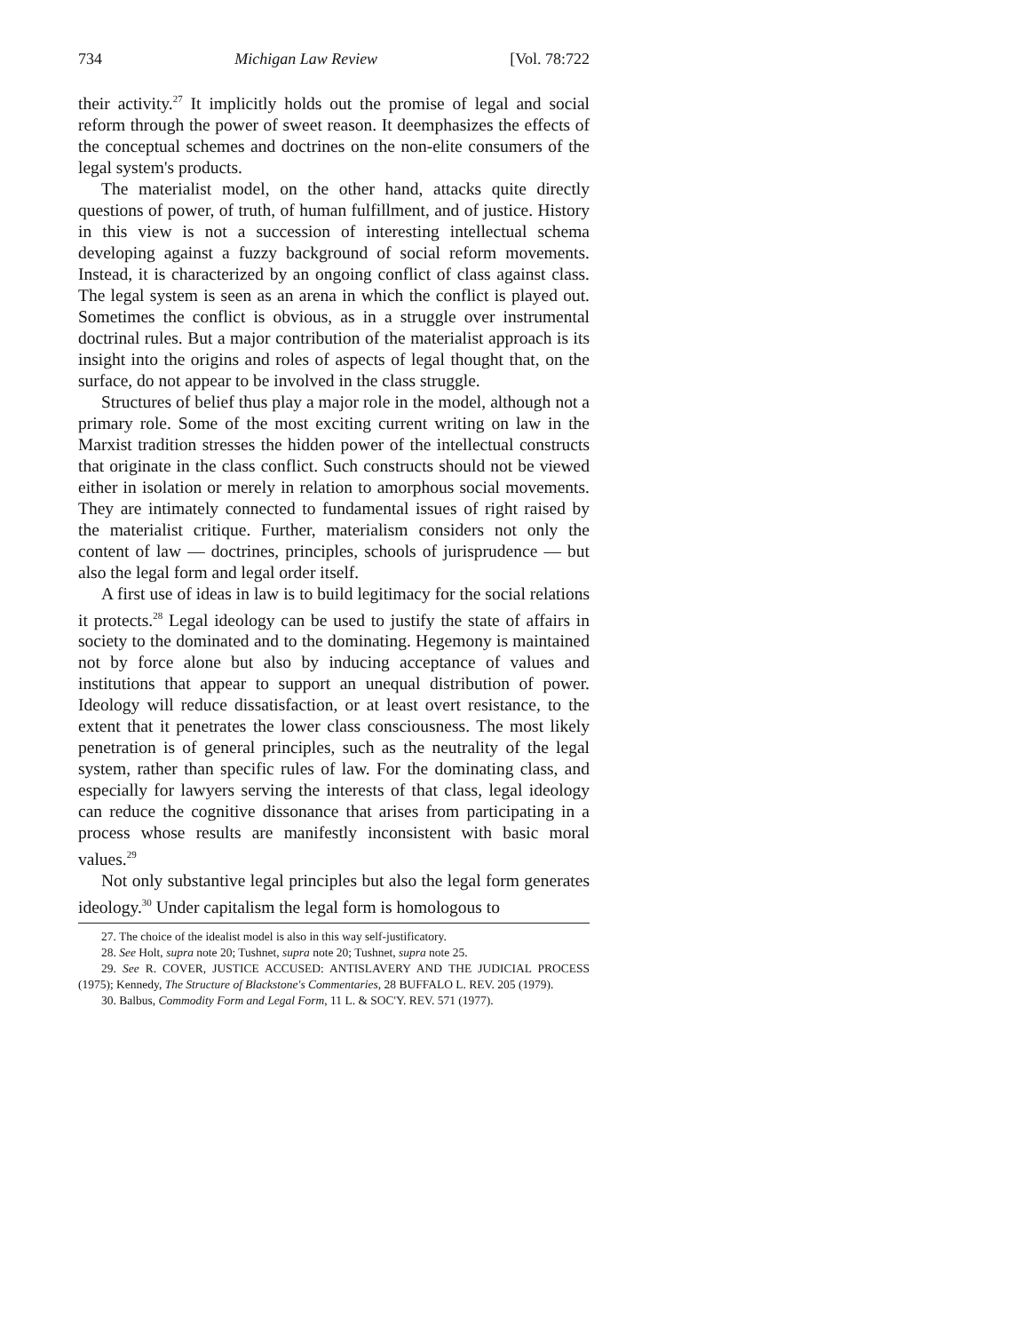734 Michigan Law Review [Vol. 78:722
their activity.<sup>27</sup> It implicitly holds out the promise of legal and social reform through the power of sweet reason. It deemphasizes the effects of the conceptual schemes and doctrines on the non-elite consumers of the legal system's products.
The materialist model, on the other hand, attacks quite directly questions of power, of truth, of human fulfillment, and of justice. History in this view is not a succession of interesting intellectual schema developing against a fuzzy background of social reform movements. Instead, it is characterized by an ongoing conflict of class against class. The legal system is seen as an arena in which the conflict is played out. Sometimes the conflict is obvious, as in a struggle over instrumental doctrinal rules. But a major contribution of the materialist approach is its insight into the origins and roles of aspects of legal thought that, on the surface, do not appear to be involved in the class struggle.
Structures of belief thus play a major role in the model, although not a primary role. Some of the most exciting current writing on law in the Marxist tradition stresses the hidden power of the intellectual constructs that originate in the class conflict. Such constructs should not be viewed either in isolation or merely in relation to amorphous social movements. They are intimately connected to fundamental issues of right raised by the materialist critique. Further, materialism considers not only the content of law — doctrines, principles, schools of jurisprudence — but also the legal form and legal order itself.
A first use of ideas in law is to build legitimacy for the social relations it protects.<sup>28</sup> Legal ideology can be used to justify the state of affairs in society to the dominated and to the dominating. Hegemony is maintained not by force alone but also by inducing acceptance of values and institutions that appear to support an unequal distribution of power. Ideology will reduce dissatisfaction, or at least overt resistance, to the extent that it penetrates the lower class consciousness. The most likely penetration is of general principles, such as the neutrality of the legal system, rather than specific rules of law. For the dominating class, and especially for lawyers serving the interests of that class, legal ideology can reduce the cognitive dissonance that arises from participating in a process whose results are manifestly inconsistent with basic moral values.<sup>29</sup>
Not only substantive legal principles but also the legal form generates ideology.<sup>30</sup> Under capitalism the legal form is homologous to
27. The choice of the idealist model is also in this way self-justificatory.
28. See Holt, supra note 20; Tushnet, supra note 20; Tushnet, supra note 25.
29. See R. COVER, JUSTICE ACCUSED: ANTISLAVERY AND THE JUDICIAL PROCESS (1975); Kennedy, The Structure of Blackstone's Commentaries, 28 BUFFALO L. REV. 205 (1979).
30. Balbus, Commodity Form and Legal Form, 11 L. & SOC'Y. REV. 571 (1977).